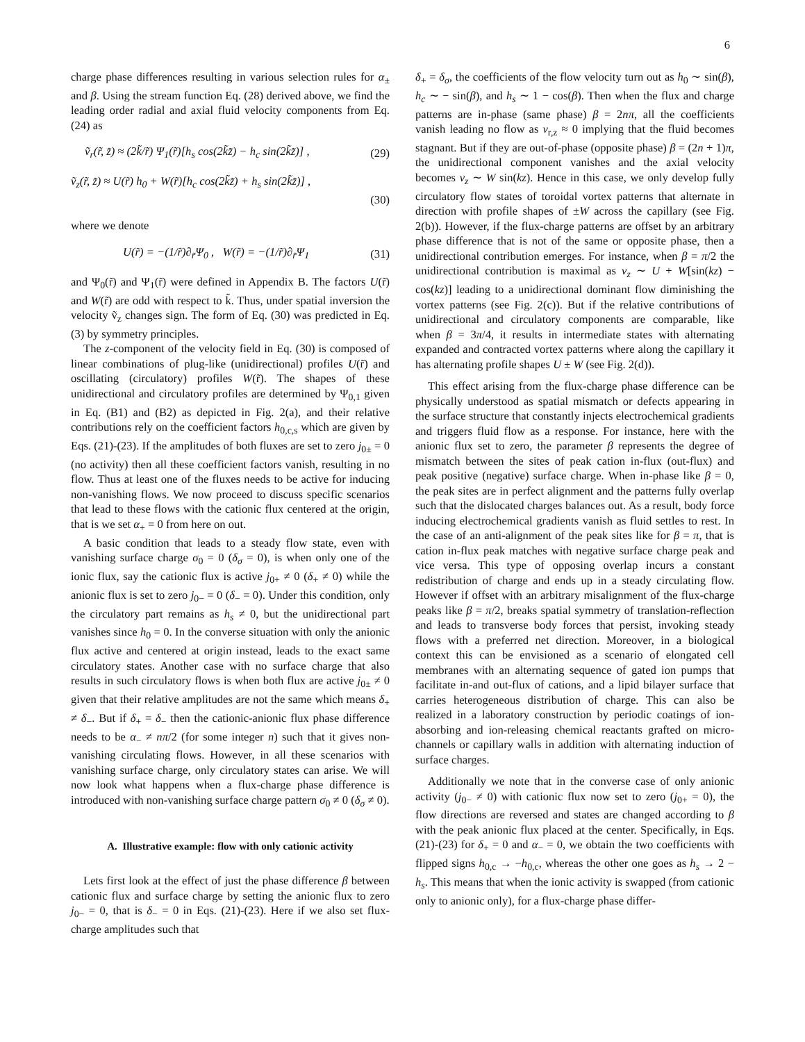6
charge phase differences resulting in various selection rules for α<sub>±</sub> and β. Using the stream function Eq. (28) derived above, we find the leading order radial and axial fluid velocity components from Eq. (24) as
ṽ<sub>r</sub>(r̃, z̃) ≈ (2k̃/r̃) Ψ<sub>1</sub>(r̃)[h<sub>s</sub> cos(2k̃z̃) − h<sub>c</sub> sin(2k̃z̃)] , (29)
ṽ<sub>z</sub>(r̃, z̃) ≈ U(r̃) h<sub>0</sub> + W(r̃)[h<sub>c</sub> cos(2k̃z̃) + h<sub>s</sub> sin(2k̃z̃)] ,
(30)
where we denote
U(r̃) = −(1/r̃)∂<sub>r̃</sub>Ψ<sub>0</sub> , W(r̃) = −(1/r̃)∂<sub>r̃</sub>Ψ<sub>1</sub> (31)
and Ψ<sub>0</sub>(r̃) and Ψ<sub>1</sub>(r̃) were defined in Appendix B. The factors U(r̃) and W(r̃) are odd with respect to k̃. Thus, under spatial inversion the velocity ṽ<sub>z</sub> changes sign. The form of Eq. (30) was predicted in Eq. (3) by symmetry principles.
The z-component of the velocity field in Eq. (30) is composed of linear combinations of plug-like (unidirectional) profiles U(r̃) and oscillating (circulatory) profiles W(r̃). The shapes of these unidirectional and circulatory profiles are determined by Ψ<sub>0,1</sub> given in Eq. (B1) and (B2) as depicted in Fig. 2(a), and their relative contributions rely on the coefficient factors h<sub>0,c,s</sub> which are given by Eqs. (21)-(23). If the amplitudes of both fluxes are set to zero j<sub>0±</sub> = 0 (no activity) then all these coefficient factors vanish, resulting in no flow. Thus at least one of the fluxes needs to be active for inducing non-vanishing flows. We now proceed to discuss specific scenarios that lead to these flows with the cationic flux centered at the origin, that is we set α<sub>+</sub> = 0 from here on out.
A basic condition that leads to a steady flow state, even with vanishing surface charge σ<sub>0</sub> = 0 (δ<sub>σ</sub> = 0), is when only one of the ionic flux, say the cationic flux is active j<sub>0+</sub> ≠ 0 (δ<sub>+</sub> ≠ 0) while the anionic flux is set to zero j<sub>0−</sub> = 0 (δ<sub>−</sub> = 0). Under this condition, only the circulatory part remains as h<sub>s</sub> ≠ 0, but the unidirectional part vanishes since h<sub>0</sub> = 0. In the converse situation with only the anionic flux active and centered at origin instead, leads to the exact same circulatory states. Another case with no surface charge that also results in such circulatory flows is when both flux are active j<sub>0±</sub> ≠ 0 given that their relative amplitudes are not the same which means δ<sub>+</sub> ≠ δ<sub>−</sub>. But if δ<sub>+</sub> = δ<sub>−</sub> then the cationic-anionic flux phase difference needs to be α<sub>−</sub> ≠ nπ/2 (for some integer n) such that it gives non-vanishing circulating flows. However, in all these scenarios with vanishing surface charge, only circulatory states can arise. We will now look what happens when a flux-charge phase difference is introduced with non-vanishing surface charge pattern σ<sub>0</sub> ≠ 0 (δ<sub>σ</sub> ≠ 0).
A. Illustrative example: flow with only cationic activity
Lets first look at the effect of just the phase difference β between cationic flux and surface charge by setting the anionic flux to zero j<sub>0−</sub> = 0, that is δ<sub>−</sub> = 0 in Eqs. (21)-(23). Here if we also set flux-charge amplitudes such that
δ<sub>+</sub> = δ<sub>σ</sub>, the coefficients of the flow velocity turn out as h<sub>0</sub> ∼ sin(β), h<sub>c</sub> ∼ − sin(β), and h<sub>s</sub> ∼ 1 − cos(β). Then when the flux and charge patterns are in-phase (same phase) β = 2nπ, all the coefficients vanish leading no flow as v<sub>r,z</sub> ≈ 0 implying that the fluid becomes stagnant. But if they are out-of-phase (opposite phase) β = (2n + 1)π, the unidirectional component vanishes and the axial velocity becomes v<sub>z</sub> ∼ W sin(kz). Hence in this case, we only develop fully circulatory flow states of toroidal vortex patterns that alternate in direction with profile shapes of ±W across the capillary (see Fig. 2(b)). However, if the flux-charge patterns are offset by an arbitrary phase difference that is not of the same or opposite phase, then a unidirectional contribution emerges. For instance, when β = π/2 the unidirectional contribution is maximal as v<sub>z</sub> ∼ U + W[sin(kz) − cos(kz)] leading to a unidirectional dominant flow diminishing the vortex patterns (see Fig. 2(c)). But if the relative contributions of unidirectional and circulatory components are comparable, like when β = 3π/4, it results in intermediate states with alternating expanded and contracted vortex patterns where along the capillary it has alternating profile shapes U ± W (see Fig. 2(d)).
This effect arising from the flux-charge phase difference can be physically understood as spatial mismatch or defects appearing in the surface structure that constantly injects electrochemical gradients and triggers fluid flow as a response. For instance, here with the anionic flux set to zero, the parameter β represents the degree of mismatch between the sites of peak cation in-flux (out-flux) and peak positive (negative) surface charge. When in-phase like β = 0, the peak sites are in perfect alignment and the patterns fully overlap such that the dislocated charges balances out. As a result, body force inducing electrochemical gradients vanish as fluid settles to rest. In the case of an anti-alignment of the peak sites like for β = π, that is cation in-flux peak matches with negative surface charge peak and vice versa. This type of opposing overlap incurs a constant redistribution of charge and ends up in a steady circulating flow. However if offset with an arbitrary misalignment of the flux-charge peaks like β = π/2, breaks spatial symmetry of translation-reflection and leads to transverse body forces that persist, invoking steady flows with a preferred net direction. Moreover, in a biological context this can be envisioned as a scenario of elongated cell membranes with an alternating sequence of gated ion pumps that facilitate in-and out-flux of cations, and a lipid bilayer surface that carries heterogeneous distribution of charge. This can also be realized in a laboratory construction by periodic coatings of ion-absorbing and ion-releasing chemical reactants grafted on micro-channels or capillary walls in addition with alternating induction of surface charges.
Additionally we note that in the converse case of only anionic activity (j<sub>0−</sub> ≠ 0) with cationic flux now set to zero (j<sub>0+</sub> = 0), the flow directions are reversed and states are changed according to β with the peak anionic flux placed at the center. Specifically, in Eqs. (21)-(23) for δ<sub>+</sub> = 0 and α<sub>−</sub> = 0, we obtain the two coefficients with flipped signs h<sub>0,c</sub> → −h<sub>0,c</sub>, whereas the other one goes as h<sub>s</sub> → 2 − h<sub>s</sub>. This means that when the ionic activity is swapped (from cationic only to anionic only), for a flux-charge phase differ-